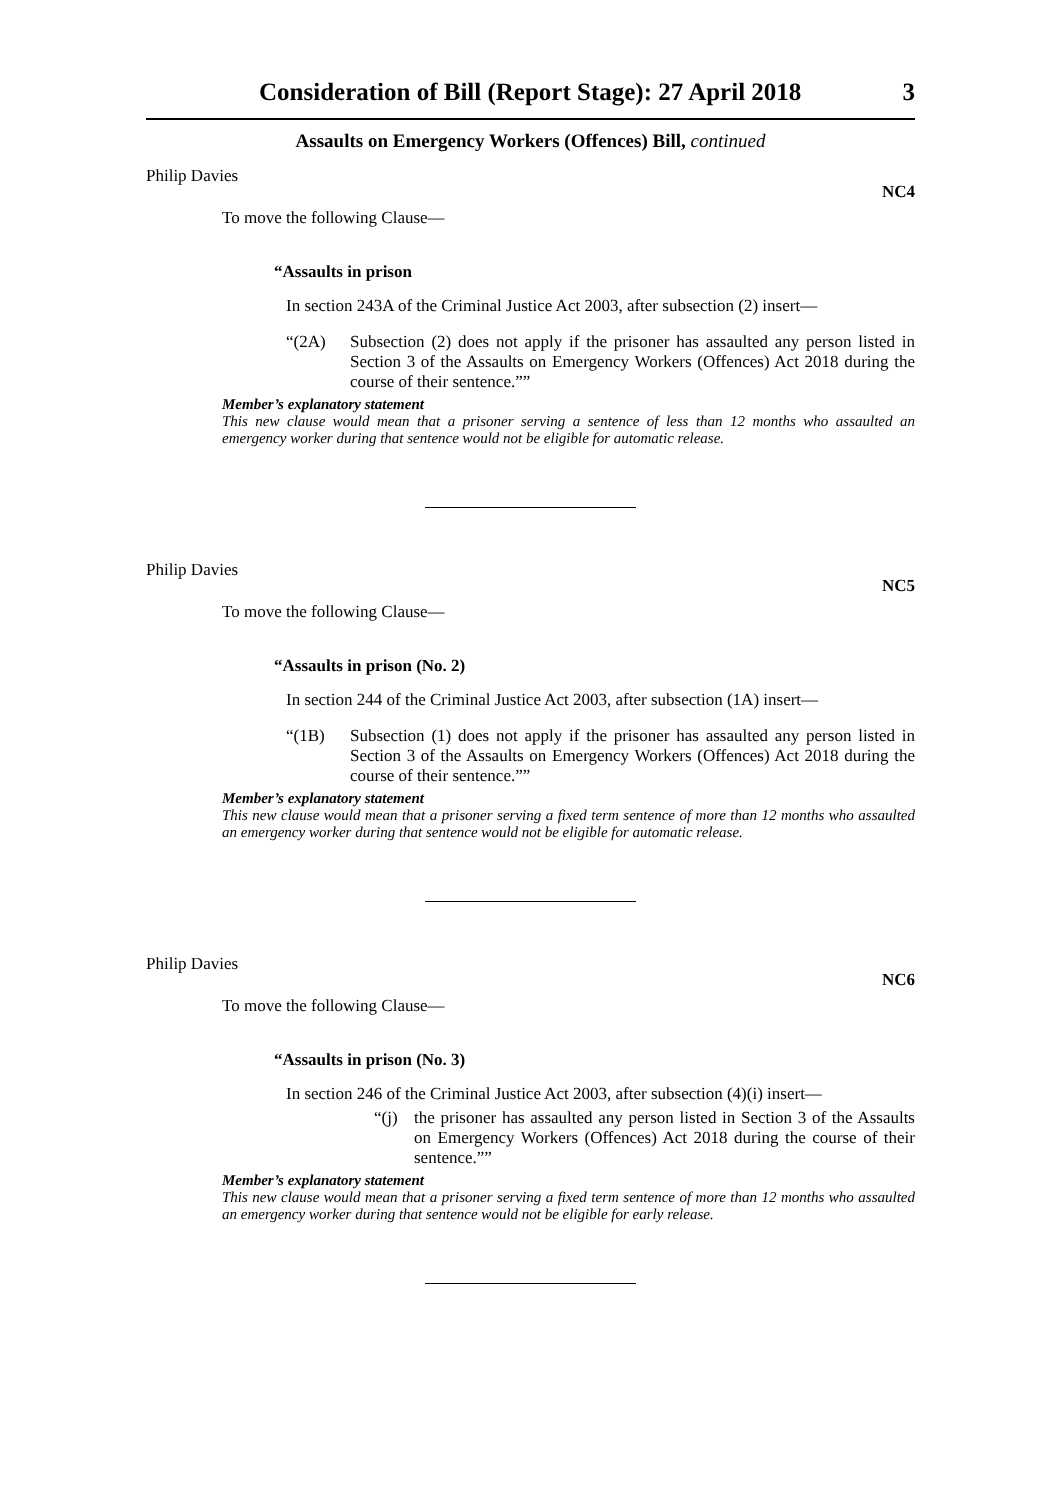Consideration of Bill (Report Stage): 27 April 2018 3
Assaults on Emergency Workers (Offences) Bill, continued
Philip Davies NC4
To move the following Clause—
“Assaults in prison
In section 243A of the Criminal Justice Act 2003, after subsection (2) insert—
“(2A) Subsection (2) does not apply if the prisoner has assaulted any person listed in Section 3 of the Assaults on Emergency Workers (Offences) Act 2018 during the course of their sentence.””
Member’s explanatory statement
This new clause would mean that a prisoner serving a sentence of less than 12 months who assaulted an emergency worker during that sentence would not be eligible for automatic release.
Philip Davies NC5
To move the following Clause—
“Assaults in prison (No. 2)
In section 244 of the Criminal Justice Act 2003, after subsection (1A) insert—
“(1B) Subsection (1) does not apply if the prisoner has assaulted any person listed in Section 3 of the Assaults on Emergency Workers (Offences) Act 2018 during the course of their sentence.””
Member’s explanatory statement
This new clause would mean that a prisoner serving a fixed term sentence of more than 12 months who assaulted an emergency worker during that sentence would not be eligible for automatic release.
Philip Davies NC6
To move the following Clause—
“Assaults in prison (No. 3)
In section 246 of the Criminal Justice Act 2003, after subsection (4)(i) insert—
“(j) the prisoner has assaulted any person listed in Section 3 of the Assaults on Emergency Workers (Offences) Act 2018 during the course of their sentence.””
Member’s explanatory statement
This new clause would mean that a prisoner serving a fixed term sentence of more than 12 months who assaulted an emergency worker during that sentence would not be eligible for early release.